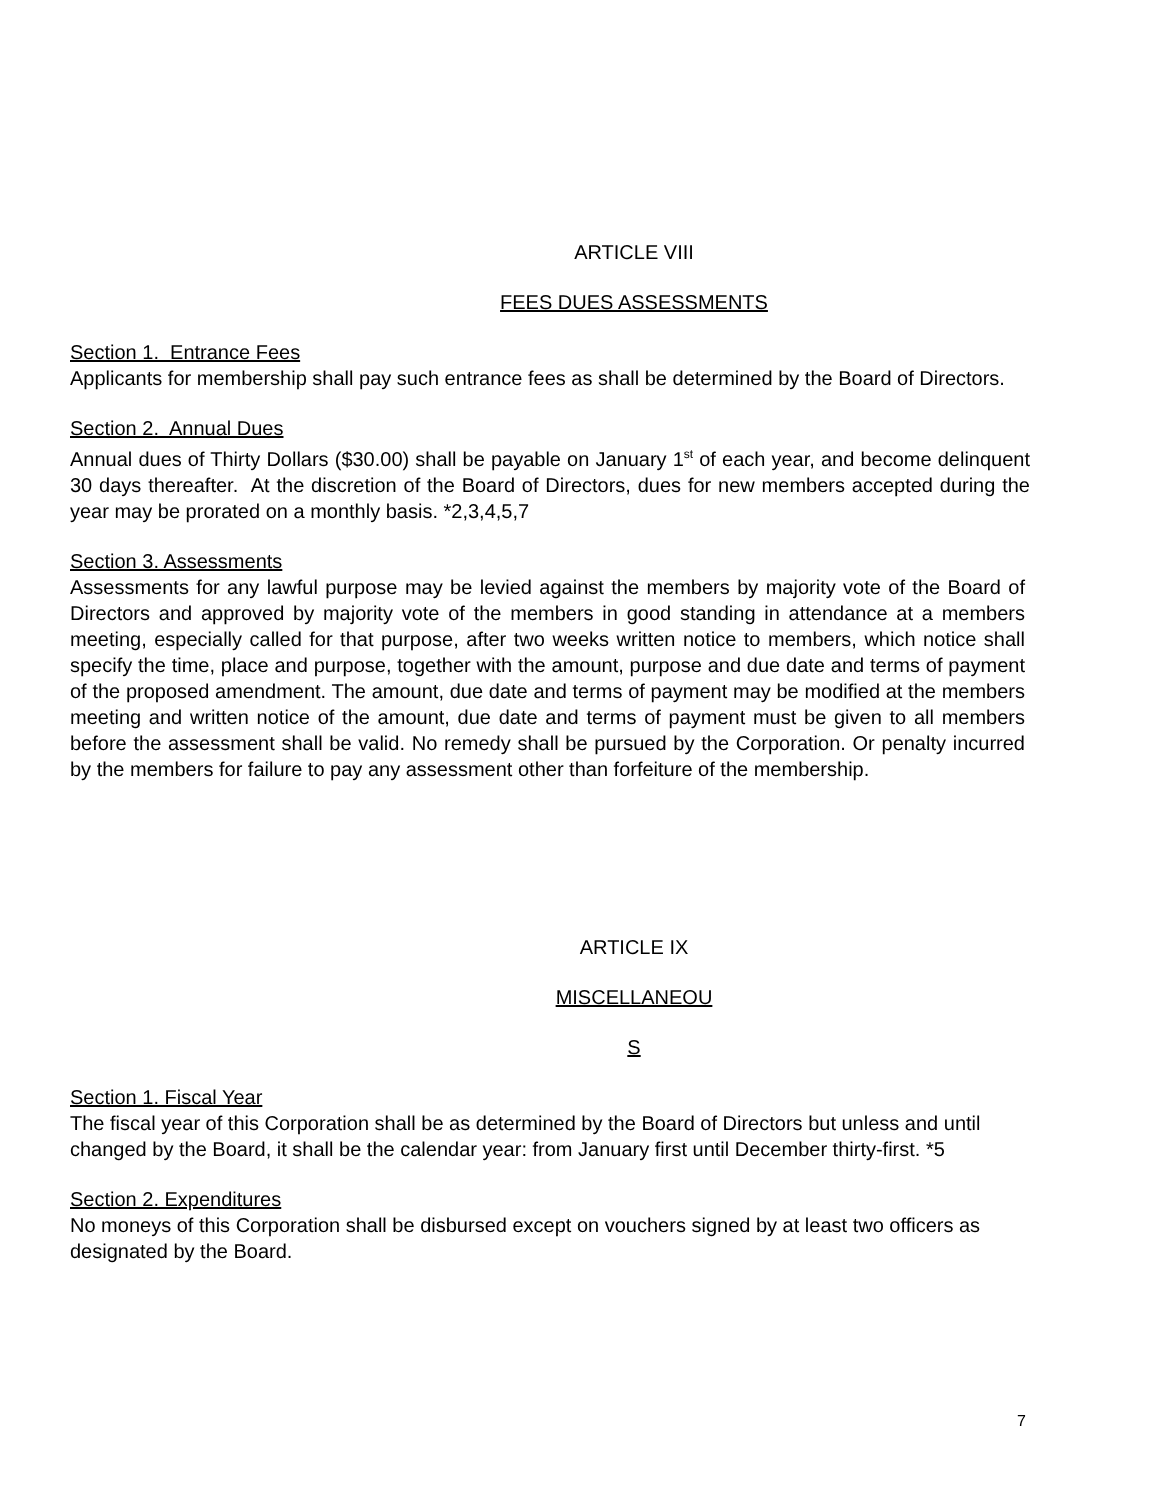ARTICLE VIII
FEES DUES ASSESSMENTS
Section 1. Entrance Fees
Applicants for membership shall pay such entrance fees as shall be determined by the Board of Directors.
Section 2. Annual Dues
Annual dues of Thirty Dollars ($30.00) shall be payable on January 1<sup>st</sup> of each year, and become delinquent 30 days thereafter. At the discretion of the Board of Directors, dues for new members accepted during the year may be prorated on a monthly basis. *2,3,4,5,7
Section 3. Assessments
Assessments for any lawful purpose may be levied against the members by majority vote of the Board of Directors and approved by majority vote of the members in good standing in attendance at a members meeting, especially called for that purpose, after two weeks written notice to members, which notice shall specify the time, place and purpose, together with the amount, purpose and due date and terms of payment of the proposed amendment. The amount, due date and terms of payment may be modified at the members meeting and written notice of the amount, due date and terms of payment must be given to all members before the assessment shall be valid. No remedy shall be pursued by the Corporation. Or penalty incurred by the members for failure to pay any assessment other than forfeiture of the membership.
ARTICLE IX
MISCELLANEOU
S
Section 1. Fiscal Year
The fiscal year of this Corporation shall be as determined by the Board of Directors but unless and until changed by the Board, it shall be the calendar year: from January first until December thirty-first. *5
Section 2. Expenditures
No moneys of this Corporation shall be disbursed except on vouchers signed by at least two officers as designated by the Board.
7